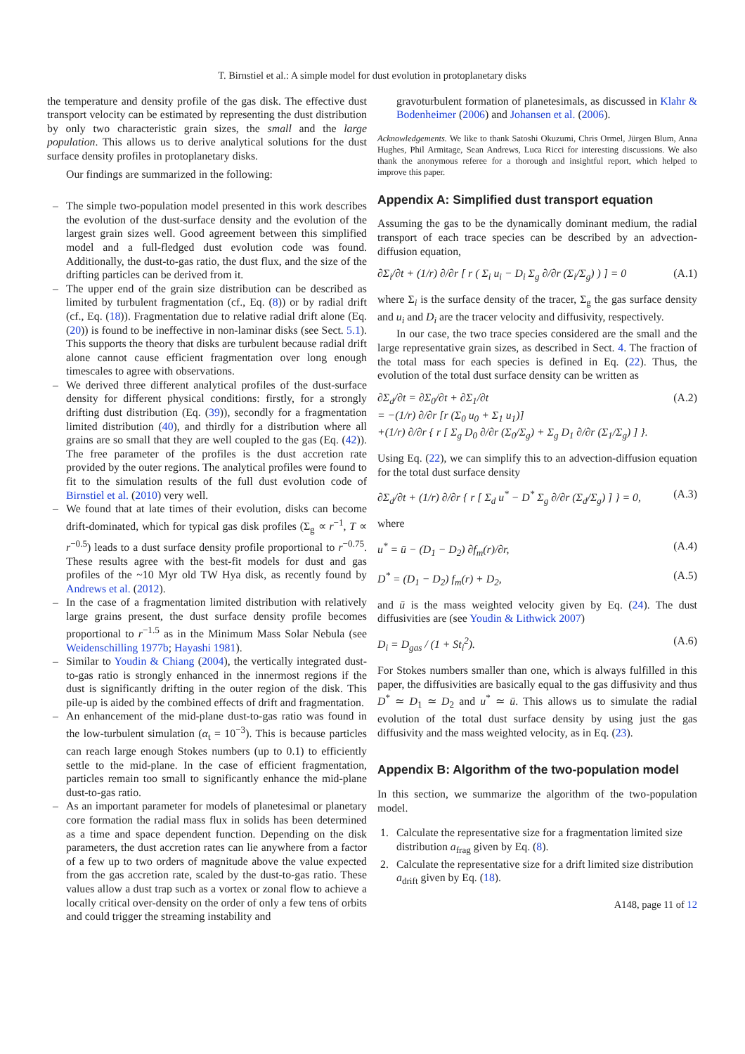T. Birnstiel et al.: A simple model for dust evolution in protoplanetary disks
the temperature and density profile of the gas disk. The effective dust transport velocity can be estimated by representing the dust distribution by only two characteristic grain sizes, the small and the large population. This allows us to derive analytical solutions for the dust surface density profiles in protoplanetary disks.
Our findings are summarized in the following:
– The simple two-population model presented in this work describes the evolution of the dust-surface density and the evolution of the largest grain sizes well. Good agreement between this simplified model and a full-fledged dust evolution code was found. Additionally, the dust-to-gas ratio, the dust flux, and the size of the drifting particles can be derived from it.
– The upper end of the grain size distribution can be described as limited by turbulent fragmentation (cf., Eq. (8)) or by radial drift (cf., Eq. (18)). Fragmentation due to relative radial drift alone (Eq. (20)) is found to be ineffective in non-laminar disks (see Sect. 5.1). This supports the theory that disks are turbulent because radial drift alone cannot cause efficient fragmentation over long enough timescales to agree with observations.
– We derived three different analytical profiles of the dust-surface density for different physical conditions: firstly, for a strongly drifting dust distribution (Eq. (39)), secondly for a fragmentation limited distribution (40), and thirdly for a distribution where all grains are so small that they are well coupled to the gas (Eq. (42)). The free parameter of the profiles is the dust accretion rate provided by the outer regions. The analytical profiles were found to fit to the simulation results of the full dust evolution code of Birnstiel et al. (2010) very well.
– We found that at late times of their evolution, disks can become drift-dominated, which for typical gas disk profiles (Σ<sub>g</sub> ∝ r<sup>−1</sup>, T ∝ r<sup>−0.5</sup>) leads to a dust surface density profile proportional to r<sup>−0.75</sup>. These results agree with the best-fit models for dust and gas profiles of the ~10 Myr old TW Hya disk, as recently found by Andrews et al. (2012).
– In the case of a fragmentation limited distribution with relatively large grains present, the dust surface density profile becomes proportional to r<sup>−1.5</sup> as in the Minimum Mass Solar Nebula (see Weidenschilling 1977b; Hayashi 1981).
– Similar to Youdin & Chiang (2004), the vertically integrated dust-to-gas ratio is strongly enhanced in the innermost regions if the dust is significantly drifting in the outer region of the disk. This pile-up is aided by the combined effects of drift and fragmentation.
– An enhancement of the mid-plane dust-to-gas ratio was found in the low-turbulent simulation (α<sub>t</sub> = 10<sup>−3</sup>). This is because particles can reach large enough Stokes numbers (up to 0.1) to efficiently settle to the mid-plane. In the case of efficient fragmentation, particles remain too small to significantly enhance the mid-plane dust-to-gas ratio.
– As an important parameter for models of planetesimal or planetary core formation the radial mass flux in solids has been determined as a time and space dependent function. Depending on the disk parameters, the dust accretion rates can lie anywhere from a factor of a few up to two orders of magnitude above the value expected from the gas accretion rate, scaled by the dust-to-gas ratio. These values allow a dust trap such as a vortex or zonal flow to achieve a locally critical over-density on the order of only a few tens of orbits and could trigger the streaming instability and
gravoturbulent formation of planetesimals, as discussed in Klahr & Bodenheimer (2006) and Johansen et al. (2006).
Acknowledgements. We like to thank Satoshi Okuzumi, Chris Ormel, Jürgen Blum, Anna Hughes, Phil Armitage, Sean Andrews, Luca Ricci for interesting discussions. We also thank the anonymous referee for a thorough and insightful report, which helped to improve this paper.
Appendix A: Simplified dust transport equation
Assuming the gas to be the dynamically dominant medium, the radial transport of each trace species can be described by an advection-diffusion equation,
∂Σ<sub>i</sub>/∂t + (1/r) ∂/∂r [ r ( Σ<sub>i</sub> u<sub>i</sub> − D<sub>i</sub> Σ<sub>g</sub> ∂/∂r (Σ<sub>i</sub>/Σ<sub>g</sub>) ) ] = 0 (A.1)
where Σ<sub>i</sub> is the surface density of the tracer, Σ<sub>g</sub> the gas surface density and u<sub>i</sub> and D<sub>i</sub> are the tracer velocity and diffusivity, respectively.
In our case, the two trace species considered are the small and the large representative grain sizes, as described in Sect. 4. The fraction of the total mass for each species is defined in Eq. (22). Thus, the evolution of the total dust surface density can be written as
∂Σ<sub>d</sub>/∂t = ∂Σ<sub>0</sub>/∂t + ∂Σ<sub>1</sub>/∂t
= −(1/r) ∂/∂r [r (Σ<sub>0</sub> u<sub>0</sub> + Σ<sub>1</sub> u<sub>1</sub>)]
+(1/r) ∂/∂r { r [ Σ<sub>g</sub> D<sub>0</sub> ∂/∂r (Σ<sub>0</sub>/Σ<sub>g</sub>) + Σ<sub>g</sub> D<sub>1</sub> ∂/∂r (Σ<sub>1</sub>/Σ<sub>g</sub>) ] }. (A.2)
Using Eq. (22), we can simplify this to an advection-diffusion equation for the total dust surface density
∂Σ<sub>d</sub>/∂t + (1/r) ∂/∂r { r [ Σ<sub>d</sub> u<sup>*</sup> − D<sup>*</sup> Σ<sub>g</sub> ∂/∂r (Σ<sub>d</sub>/Σ<sub>g</sub>) ] } = 0, (A.3)
where
u<sup>*</sup> = ū − (D<sub>1</sub> − D<sub>2</sub>) ∂f<sub>m</sub>(r)/∂r, (A.4)
D<sup>*</sup> = (D<sub>1</sub> − D<sub>2</sub>) f<sub>m</sub>(r) + D<sub>2</sub>, (A.5)
and ū is the mass weighted velocity given by Eq. (24). The dust diffusivities are (see Youdin & Lithwick 2007)
D<sub>i</sub> = D<sub>gas</sub> / (1 + St<sub>i</sub><sup>2</sup>). (A.6)
For Stokes numbers smaller than one, which is always fulfilled in this paper, the diffusivities are basically equal to the gas diffusivity and thus D<sup>*</sup> ≃ D<sub>1</sub> ≃ D<sub>2</sub> and u<sup>*</sup> ≃ ū. This allows us to simulate the radial evolution of the total dust surface density by using just the gas diffusivity and the mass weighted velocity, as in Eq. (23).
Appendix B: Algorithm of the two-population model
In this section, we summarize the algorithm of the two-population model.
1. Calculate the representative size for a fragmentation limited size distribution a<sub>frag</sub> given by Eq. (8).
2. Calculate the representative size for a drift limited size distribution a<sub>drift</sub> given by Eq. (18).
A148, page 11 of 12